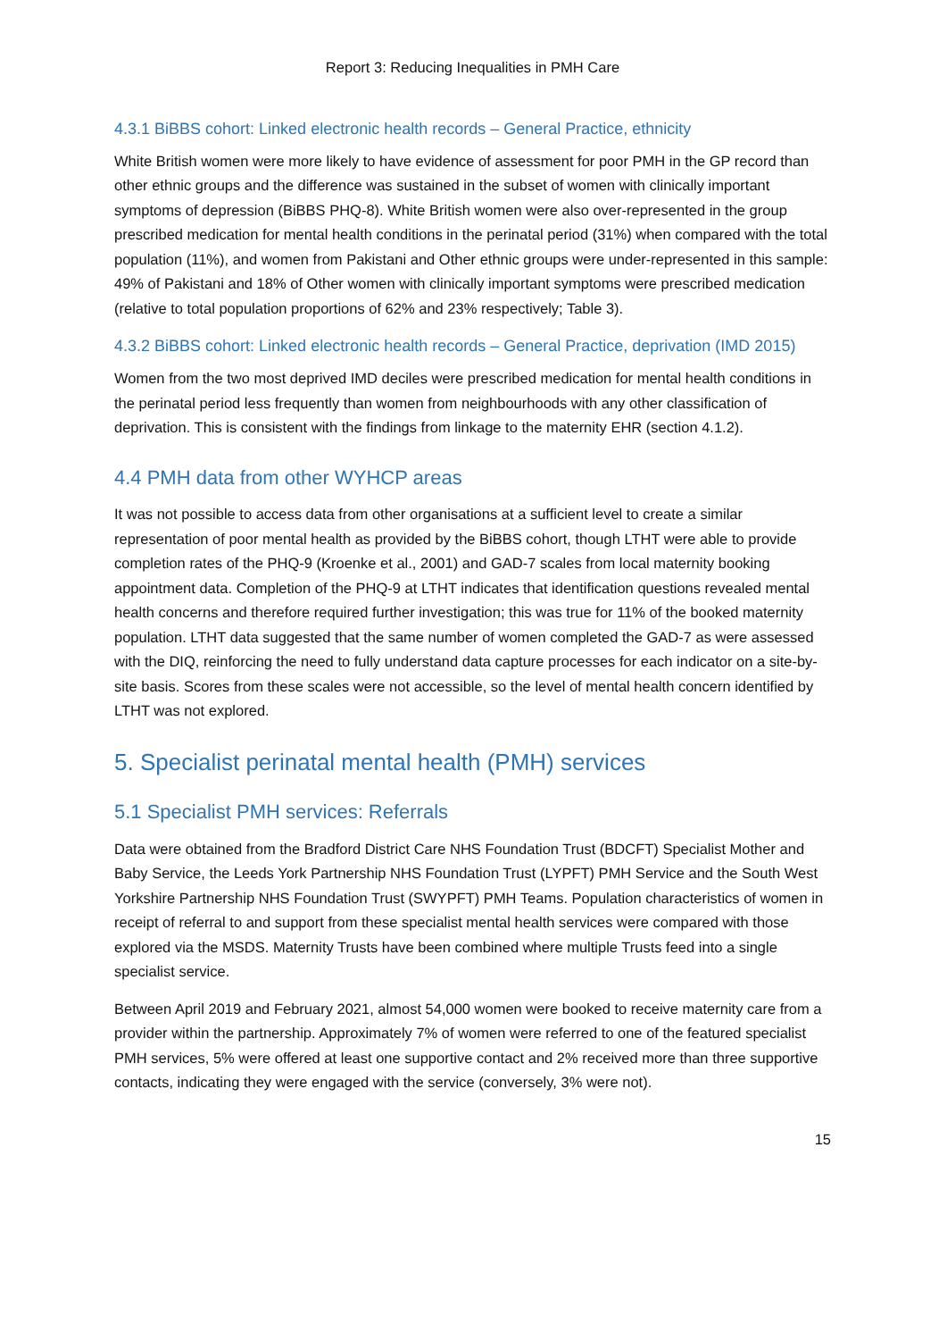Report 3: Reducing Inequalities in PMH Care
4.3.1 BiBBS cohort: Linked electronic health records – General Practice, ethnicity
White British women were more likely to have evidence of assessment for poor PMH in the GP record than other ethnic groups and the difference was sustained in the subset of women with clinically important symptoms of depression (BiBBS PHQ-8). White British women were also over-represented in the group prescribed medication for mental health conditions in the perinatal period (31%) when compared with the total population (11%), and women from Pakistani and Other ethnic groups were under-represented in this sample: 49% of Pakistani and 18% of Other women with clinically important symptoms were prescribed medication (relative to total population proportions of 62% and 23% respectively; Table 3).
4.3.2 BiBBS cohort: Linked electronic health records – General Practice, deprivation (IMD 2015)
Women from the two most deprived IMD deciles were prescribed medication for mental health conditions in the perinatal period less frequently than women from neighbourhoods with any other classification of deprivation. This is consistent with the findings from linkage to the maternity EHR (section 4.1.2).
4.4 PMH data from other WYHCP areas
It was not possible to access data from other organisations at a sufficient level to create a similar representation of poor mental health as provided by the BiBBS cohort, though LTHT were able to provide completion rates of the PHQ-9 (Kroenke et al., 2001) and GAD-7 scales from local maternity booking appointment data. Completion of the PHQ-9 at LTHT indicates that identification questions revealed mental health concerns and therefore required further investigation; this was true for 11% of the booked maternity population. LTHT data suggested that the same number of women completed the GAD-7 as were assessed with the DIQ, reinforcing the need to fully understand data capture processes for each indicator on a site-by-site basis. Scores from these scales were not accessible, so the level of mental health concern identified by LTHT was not explored.
5. Specialist perinatal mental health (PMH) services
5.1 Specialist PMH services: Referrals
Data were obtained from the Bradford District Care NHS Foundation Trust (BDCFT) Specialist Mother and Baby Service, the Leeds York Partnership NHS Foundation Trust (LYPFT) PMH Service and the South West Yorkshire Partnership NHS Foundation Trust (SWYPFT) PMH Teams. Population characteristics of women in receipt of referral to and support from these specialist mental health services were compared with those explored via the MSDS. Maternity Trusts have been combined where multiple Trusts feed into a single specialist service.
Between April 2019 and February 2021, almost 54,000 women were booked to receive maternity care from a provider within the partnership. Approximately 7% of women were referred to one of the featured specialist PMH services, 5% were offered at least one supportive contact and 2% received more than three supportive contacts, indicating they were engaged with the service (conversely, 3% were not).
15